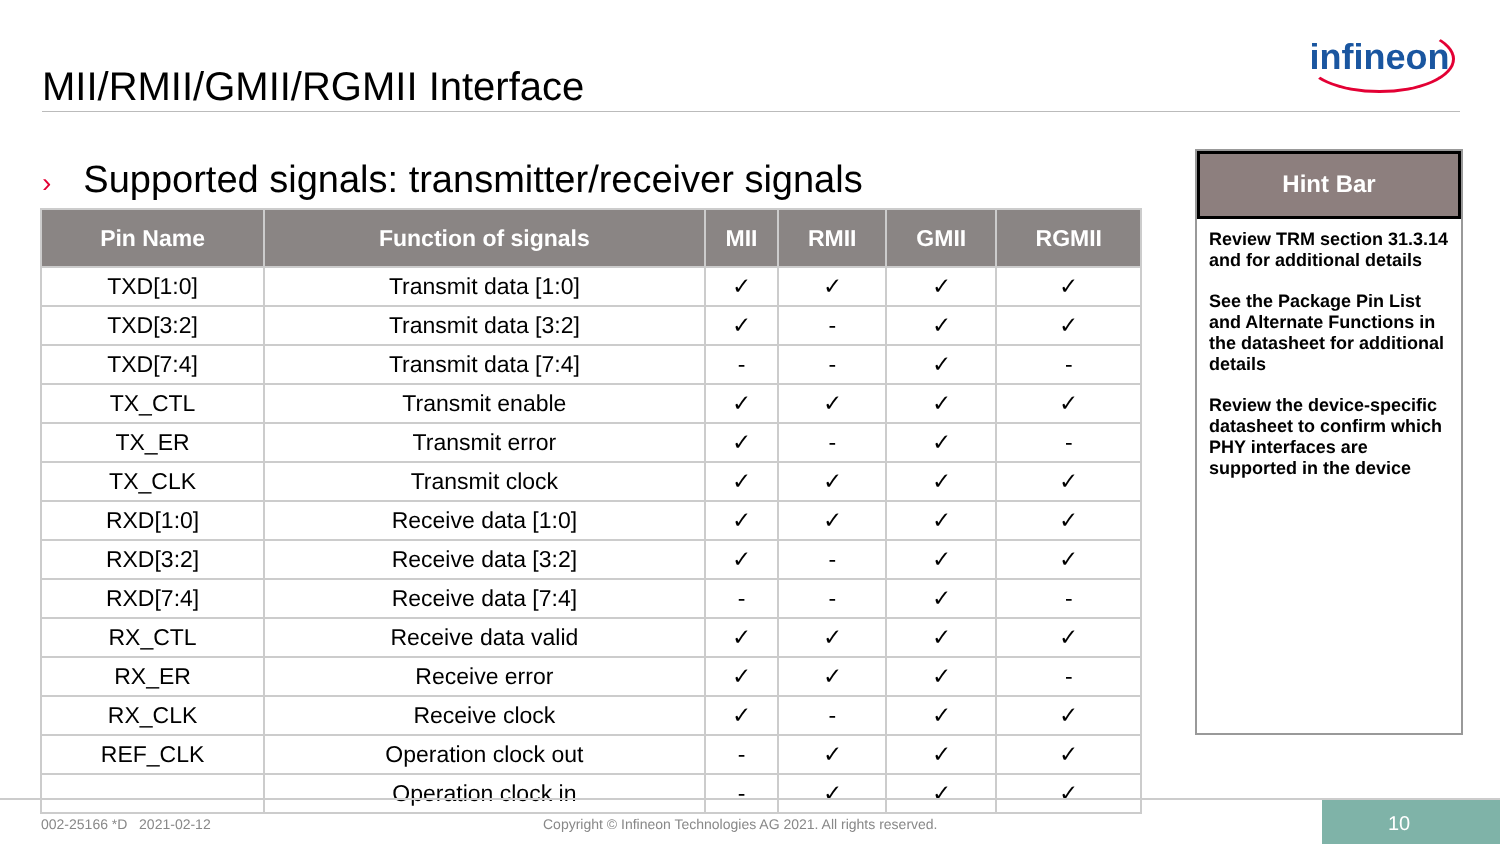MII/RMII/GMII/RGMII Interface
infineon
› Supported signals: transmitter/receiver signals
| Pin Name | Function of signals | MII | RMII | GMII | RGMII |
| --- | --- | --- | --- | --- | --- |
| TXD[1:0] | Transmit data [1:0] | ✓ | ✓ | ✓ | ✓ |
| TXD[3:2] | Transmit data [3:2] | ✓ | - | ✓ | ✓ |
| TXD[7:4] | Transmit data [7:4] | - | - | ✓ | - |
| TX_CTL | Transmit enable | ✓ | ✓ | ✓ | ✓ |
| TX_ER | Transmit error | ✓ | - | ✓ | - |
| TX_CLK | Transmit clock | ✓ | ✓ | ✓ | ✓ |
| RXD[1:0] | Receive data [1:0] | ✓ | ✓ | ✓ | ✓ |
| RXD[3:2] | Receive data [3:2] | ✓ | - | ✓ | ✓ |
| RXD[7:4] | Receive data [7:4] | - | - | ✓ | - |
| RX_CTL | Receive data valid | ✓ | ✓ | ✓ | ✓ |
| RX_ER | Receive error | ✓ | ✓ | ✓ | - |
| RX_CLK | Receive clock | ✓ | - | ✓ | ✓ |
| REF_CLK | Operation clock out | - | ✓ | ✓ | ✓ |
| | Operation clock in | - | ✓ | ✓ | ✓ |
Hint Bar
Review TRM section 31.3.14 and for additional details
See the Package Pin List and Alternate Functions in the datasheet for additional details
Review the device-specific datasheet to confirm which PHY interfaces are supported in the device
002-25166 *D 2021-02-12 Copyright © Infineon Technologies AG 2021. All rights reserved.
10